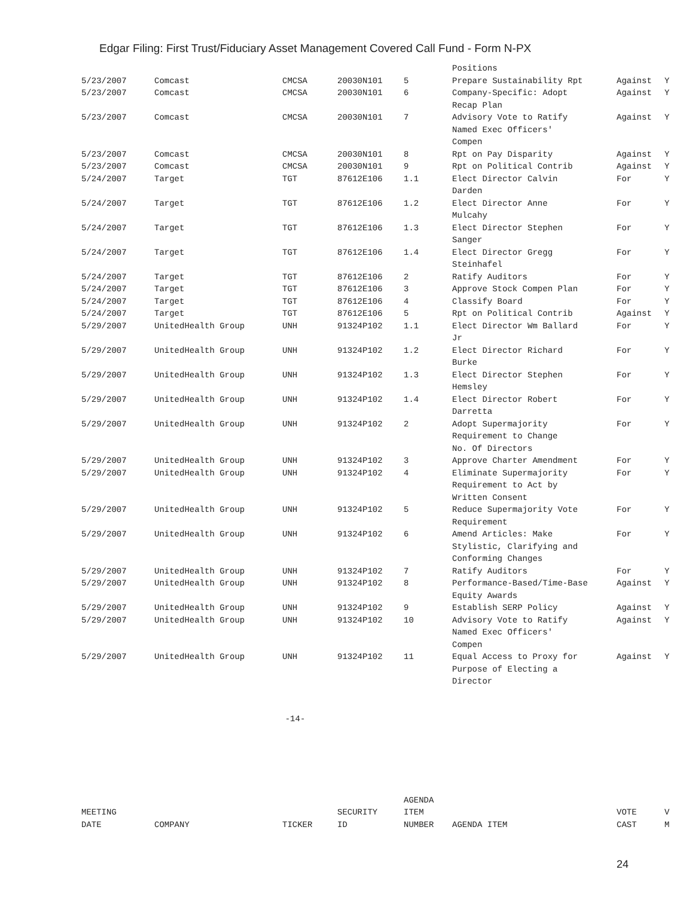Edgar Filing: First Trust/Fiduciary Asset Management Covered Call Fund - Form N-PX
| | | | | | Positions | | |
| 5/23/2007 | Comcast | CMCSA | 20030N101 | 5 | Prepare Sustainability Rpt | Against | Y |
| 5/23/2007 | Comcast | CMCSA | 20030N101 | 6 | Company-Specific: Adopt Recap Plan | Against | Y |
| 5/23/2007 | Comcast | CMCSA | 20030N101 | 7 | Advisory Vote to Ratify Named Exec Officers' Compen | Against | Y |
| 5/23/2007 | Comcast | CMCSA | 20030N101 | 8 | Rpt on Pay Disparity | Against | Y |
| 5/23/2007 | Comcast | CMCSA | 20030N101 | 9 | Rpt on Political Contrib | Against | Y |
| 5/24/2007 | Target | TGT | 87612E106 | 1.1 | Elect Director Calvin Darden | For | Y |
| 5/24/2007 | Target | TGT | 87612E106 | 1.2 | Elect Director Anne Mulcahy | For | Y |
| 5/24/2007 | Target | TGT | 87612E106 | 1.3 | Elect Director Stephen Sanger | For | Y |
| 5/24/2007 | Target | TGT | 87612E106 | 1.4 | Elect Director Gregg Steinhafel | For | Y |
| 5/24/2007 | Target | TGT | 87612E106 | 2 | Ratify Auditors | For | Y |
| 5/24/2007 | Target | TGT | 87612E106 | 3 | Approve Stock Compen Plan | For | Y |
| 5/24/2007 | Target | TGT | 87612E106 | 4 | Classify Board | For | Y |
| 5/24/2007 | Target | TGT | 87612E106 | 5 | Rpt on Political Contrib | Against | Y |
| 5/29/2007 | UnitedHealth Group | UNH | 91324P102 | 1.1 | Elect Director Wm Ballard Jr | For | Y |
| 5/29/2007 | UnitedHealth Group | UNH | 91324P102 | 1.2 | Elect Director Richard Burke | For | Y |
| 5/29/2007 | UnitedHealth Group | UNH | 91324P102 | 1.3 | Elect Director Stephen Hemsley | For | Y |
| 5/29/2007 | UnitedHealth Group | UNH | 91324P102 | 1.4 | Elect Director Robert Darretta | For | Y |
| 5/29/2007 | UnitedHealth Group | UNH | 91324P102 | 2 | Adopt Supermajority Requirement to Change No. Of Directors | For | Y |
| 5/29/2007 | UnitedHealth Group | UNH | 91324P102 | 3 | Approve Charter Amendment | For | Y |
| 5/29/2007 | UnitedHealth Group | UNH | 91324P102 | 4 | Eliminate Supermajority Requirement to Act by Written Consent | For | Y |
| 5/29/2007 | UnitedHealth Group | UNH | 91324P102 | 5 | Reduce Supermajority Vote Requirement | For | Y |
| 5/29/2007 | UnitedHealth Group | UNH | 91324P102 | 6 | Amend Articles: Make Stylistic, Clarifying and Conforming Changes | For | Y |
| 5/29/2007 | UnitedHealth Group | UNH | 91324P102 | 7 | Ratify Auditors | For | Y |
| 5/29/2007 | UnitedHealth Group | UNH | 91324P102 | 8 | Performance-Based/Time-Base Equity Awards | Against | Y |
| 5/29/2007 | UnitedHealth Group | UNH | 91324P102 | 9 | Establish SERP Policy | Against | Y |
| 5/29/2007 | UnitedHealth Group | UNH | 91324P102 | 10 | Advisory Vote to Ratify Named Exec Officers' Compen | Against | Y |
| 5/29/2007 | UnitedHealth Group | UNH | 91324P102 | 11 | Equal Access to Proxy for Purpose of Electing a Director | Against | Y |
-14-
| MEETING DATE | COMPANY | TICKER | SECURITY ID | AGENDA ITEM NUMBER | AGENDA ITEM | VOTE CAST | V M |
| --- | --- | --- | --- | --- | --- | --- | --- |
24